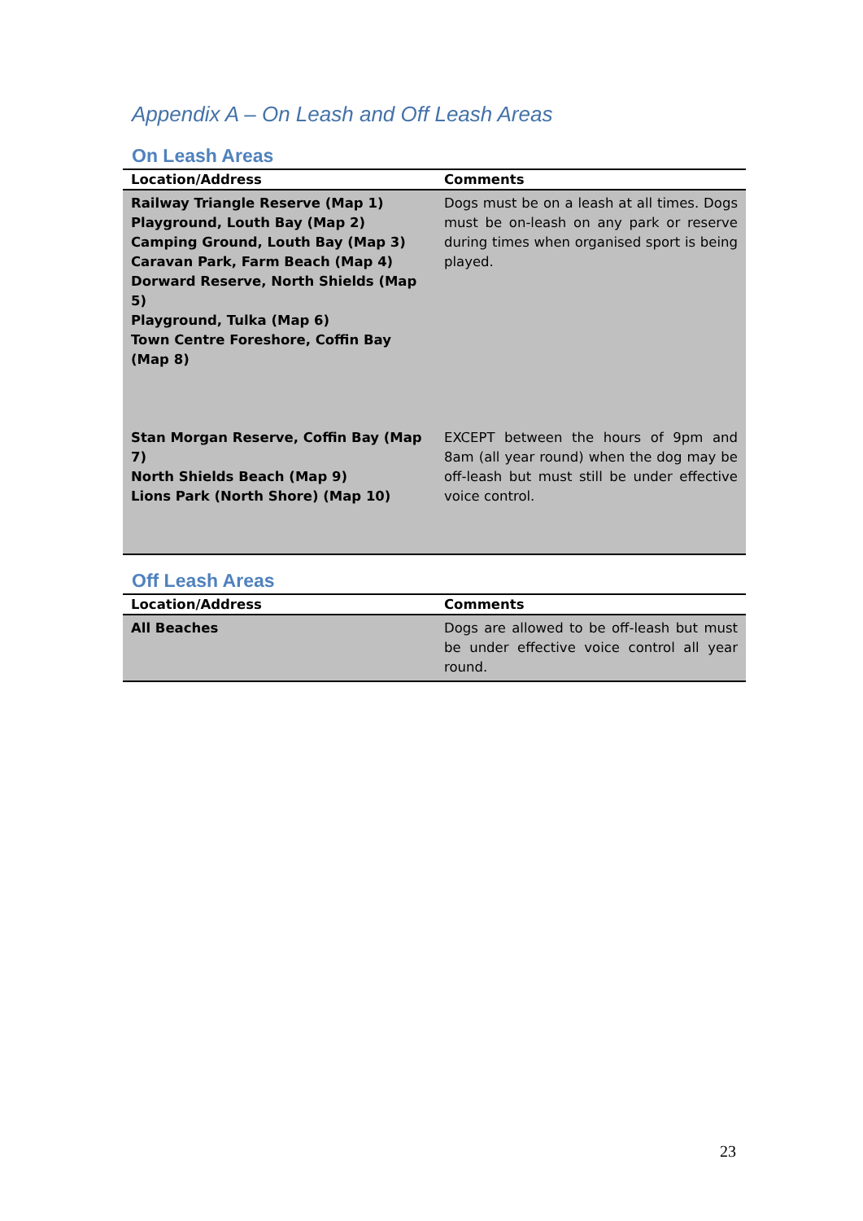Appendix A – On Leash and Off Leash Areas
On Leash Areas
| Location/Address | Comments |
| --- | --- |
| Railway Triangle Reserve (Map 1) Playground, Louth Bay (Map 2) Camping Ground, Louth Bay (Map 3) Caravan Park, Farm Beach (Map 4) Dorward Reserve, North Shields (Map 5) Playground, Tulka (Map 6) Town Centre Foreshore, Coffin Bay (Map 8) | Dogs must be on a leash at all times. Dogs must be on-leash on any park or reserve during times when organised sport is being played. |
| Stan Morgan Reserve, Coffin Bay (Map 7) North Shields Beach (Map 9) Lions Park (North Shore) (Map 10) | EXCEPT between the hours of 9pm and 8am (all year round) when the dog may be off-leash but must still be under effective voice control. |
Off Leash Areas
| Location/Address | Comments |
| --- | --- |
| All Beaches | Dogs are allowed to be off-leash but must be under effective voice control all year round. |
23